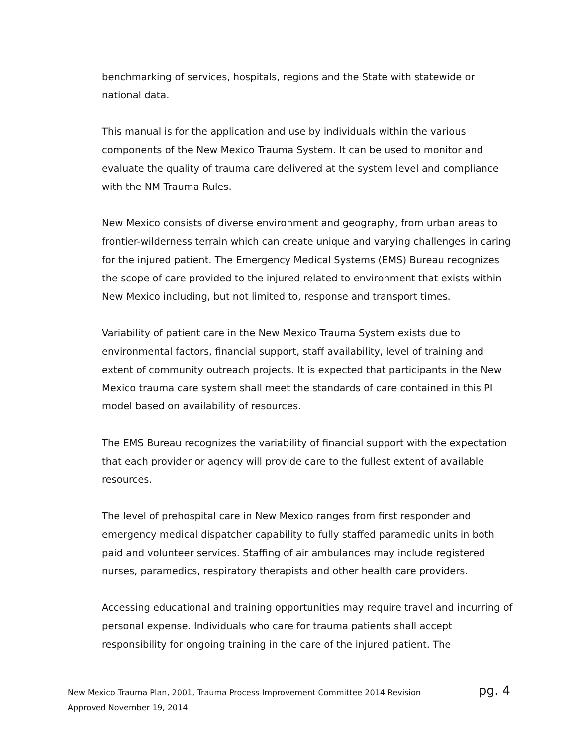benchmarking of services, hospitals, regions and the State with statewide or national data.
This manual is for the application and use by individuals within the various components of the New Mexico Trauma System. It can be used to monitor and evaluate the quality of trauma care delivered at the system level and compliance with the NM Trauma Rules.
New Mexico consists of diverse environment and geography, from urban areas to frontier-wilderness terrain which can create unique and varying challenges in caring for the injured patient. The Emergency Medical Systems (EMS) Bureau recognizes the scope of care provided to the injured related to environment that exists within New Mexico including, but not limited to, response and transport times.
Variability of patient care in the New Mexico Trauma System exists due to environmental factors, financial support, staff availability, level of training and extent of community outreach projects. It is expected that participants in the New Mexico trauma care system shall meet the standards of care contained in this PI model based on availability of resources.
The EMS Bureau recognizes the variability of financial support with the expectation that each provider or agency will provide care to the fullest extent of available resources.
The level of prehospital care in New Mexico ranges from first responder and emergency medical dispatcher capability to fully staffed paramedic units in both paid and volunteer services. Staffing of air ambulances may include registered nurses, paramedics, respiratory therapists and other health care providers.
Accessing educational and training opportunities may require travel and incurring of personal expense. Individuals who care for trauma patients shall accept responsibility for ongoing training in the care of the injured patient. The
pg. 4 New Mexico Trauma Plan, 2001, Trauma Process Improvement Committee 2014 Revision
Approved November 19, 2014